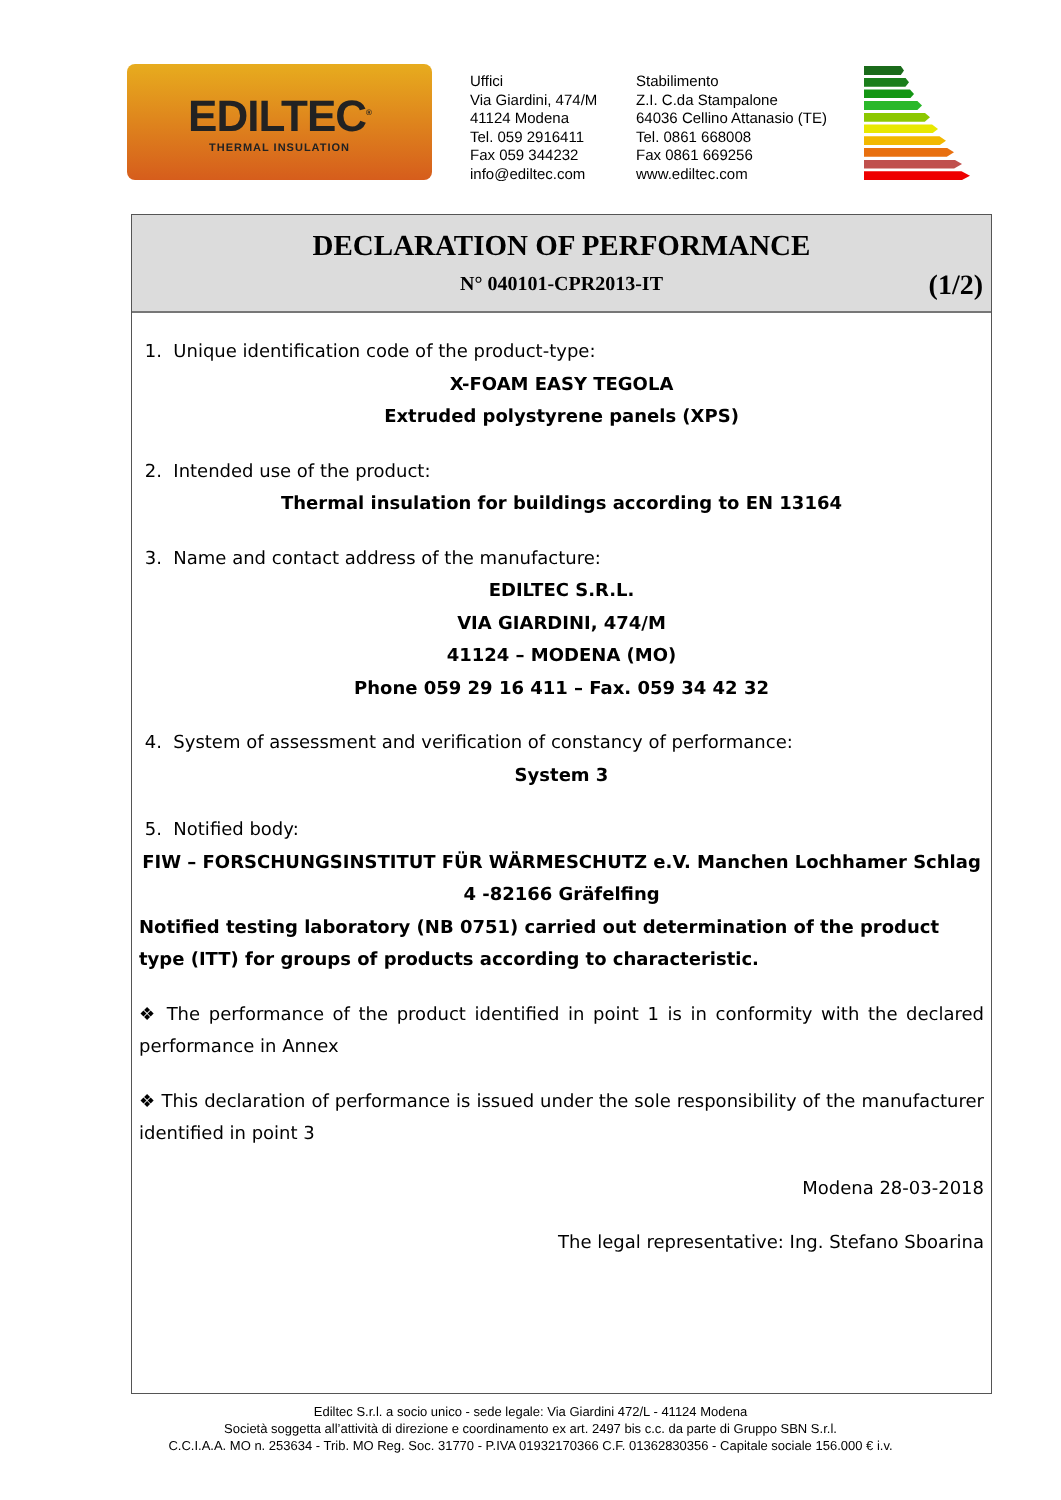EDILTEC<sup>®</sup>
THERMAL INSULATION
Uffici
Via Giardini, 474/M
41124 Modena
Tel. 059 2916411
Fax 059 344232
info@ediltec.com
Stabilimento
Z.I. C.da Stampalone
64036 Cellino Attanasio (TE)
Tel. 0861 668008
Fax 0861 669256
www.ediltec.com
DECLARATION OF PERFORMANCE
N° 040101-CPR2013-IT
(1/2)
1. Unique identification code of the product-type:
X-FOAM EASY TEGOLA
Extruded polystyrene panels (XPS)
2. Intended use of the product:
Thermal insulation for buildings according to EN 13164
3. Name and contact address of the manufacture:
EDILTEC S.R.L.
VIA GIARDINI, 474/M
41124 – MODENA (MO)
Phone 059 29 16 411 – Fax. 059 34 42 32
4. System of assessment and verification of constancy of performance:
System 3
5. Notified body:
FIW – FORSCHUNGSINSTITUT FÜR WÄRMESCHUTZ e.V. Manchen Lochhamer Schlag 4 -82166 Gräfelfing
Notified testing laboratory (NB 0751) carried out determination of the product type (ITT) for groups of products according to characteristic.
❖ The performance of the product identified in point 1 is in conformity with the declared performance in Annex
❖ This declaration of performance is issued under the sole responsibility of the manufacturer identified in point 3
Modena 28-03-2018
The legal representative: Ing. Stefano Sboarina
Ediltec S.r.l. a socio unico - sede legale: Via Giardini 472/L - 41124 Modena
Società soggetta all’attività di direzione e coordinamento ex art. 2497 bis c.c. da parte di Gruppo SBN S.r.l.
C.C.I.A.A. MO n. 253634 - Trib. MO Reg. Soc. 31770 - P.IVA 01932170366 C.F. 01362830356 - Capitale sociale 156.000 € i.v.